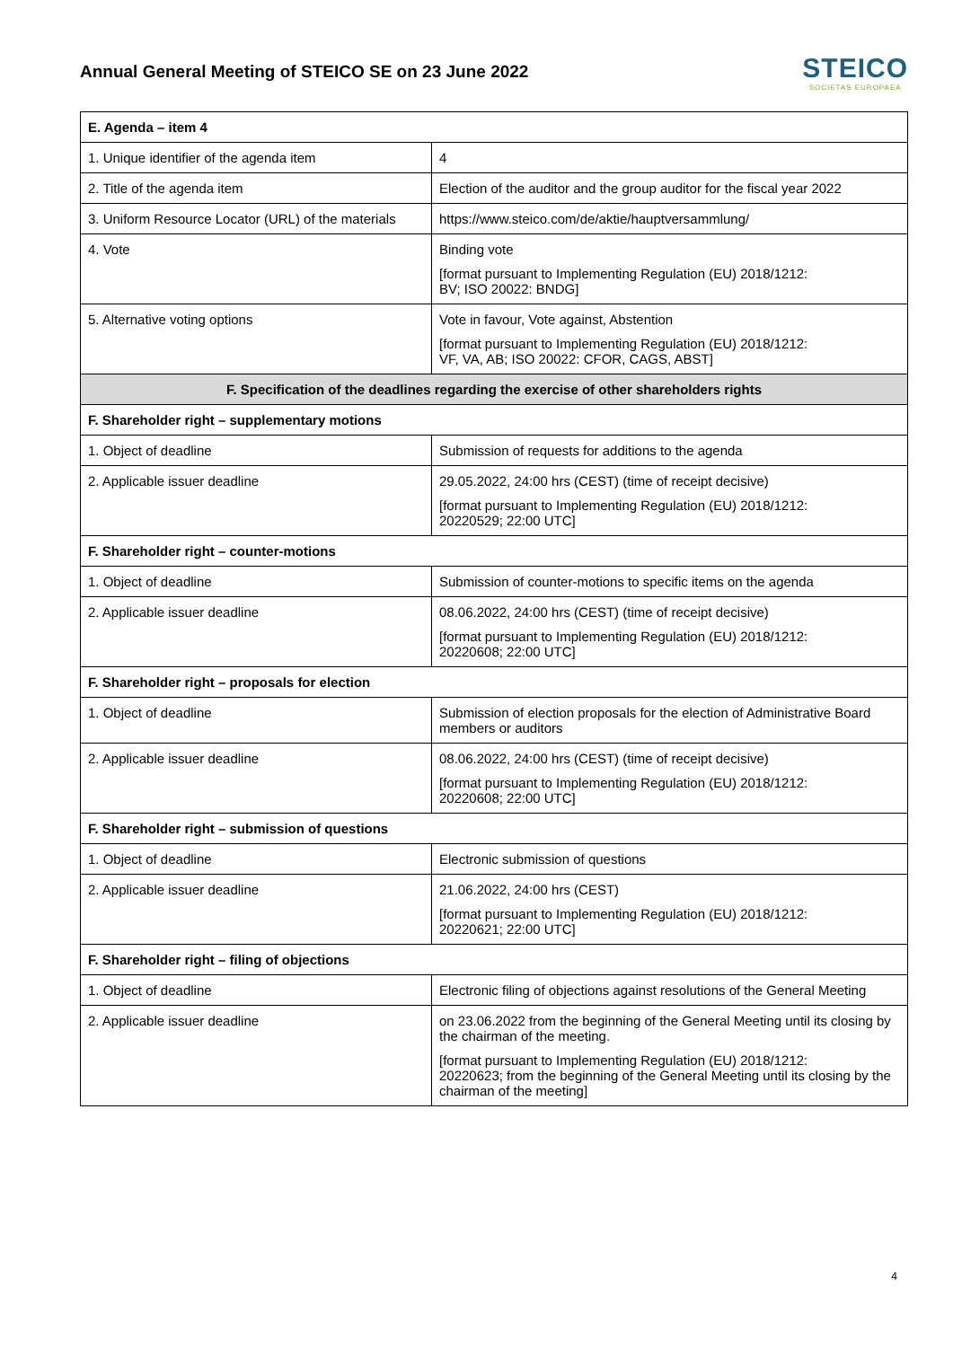Annual General Meeting of STEICO SE on 23 June 2022
STEICO
SOCIETAS EUROPAEA
| E. Agenda – item 4 | |
| 1. Unique identifier of the agenda item | 4 |
| 2. Title of the agenda item | Election of the auditor and the group auditor for the fiscal year 2022 |
| 3. Uniform Resource Locator (URL) of the materials | https://www.steico.com/de/aktie/hauptversammlung/ |
| 4. Vote | Binding vote [format pursuant to Implementing Regulation (EU) 2018/1212: BV; ISO 20022: BNDG] |
| 5. Alternative voting options | Vote in favour, Vote against, Abstention [format pursuant to Implementing Regulation (EU) 2018/1212: VF, VA, AB; ISO 20022: CFOR, CAGS, ABST] |
| F. Specification of the deadlines regarding the exercise of other shareholders rights | |
| F. Shareholder right – supplementary motions | |
| 1. Object of deadline | Submission of requests for additions to the agenda |
| 2. Applicable issuer deadline | 29.05.2022, 24:00 hrs (CEST) (time of receipt decisive) [format pursuant to Implementing Regulation (EU) 2018/1212: 20220529; 22:00 UTC] |
| F. Shareholder right – counter-motions | |
| 1. Object of deadline | Submission of counter-motions to specific items on the agenda |
| 2. Applicable issuer deadline | 08.06.2022, 24:00 hrs (CEST) (time of receipt decisive) [format pursuant to Implementing Regulation (EU) 2018/1212: 20220608; 22:00 UTC] |
| F. Shareholder right – proposals for election | |
| 1. Object of deadline | Submission of election proposals for the election of Administrative Board members or auditors |
| 2. Applicable issuer deadline | 08.06.2022, 24:00 hrs (CEST) (time of receipt decisive) [format pursuant to Implementing Regulation (EU) 2018/1212: 20220608; 22:00 UTC] |
| F. Shareholder right – submission of questions | |
| 1. Object of deadline | Electronic submission of questions |
| 2. Applicable issuer deadline | 21.06.2022, 24:00 hrs (CEST) [format pursuant to Implementing Regulation (EU) 2018/1212: 20220621; 22:00 UTC] |
| F. Shareholder right – filing of objections | |
| 1. Object of deadline | Electronic filing of objections against resolutions of the General Meeting |
| 2. Applicable issuer deadline | on 23.06.2022 from the beginning of the General Meeting until its closing by the chairman of the meeting. [format pursuant to Implementing Regulation (EU) 2018/1212: 20220623; from the beginning of the General Meeting until its closing by the chairman of the meeting] |
4